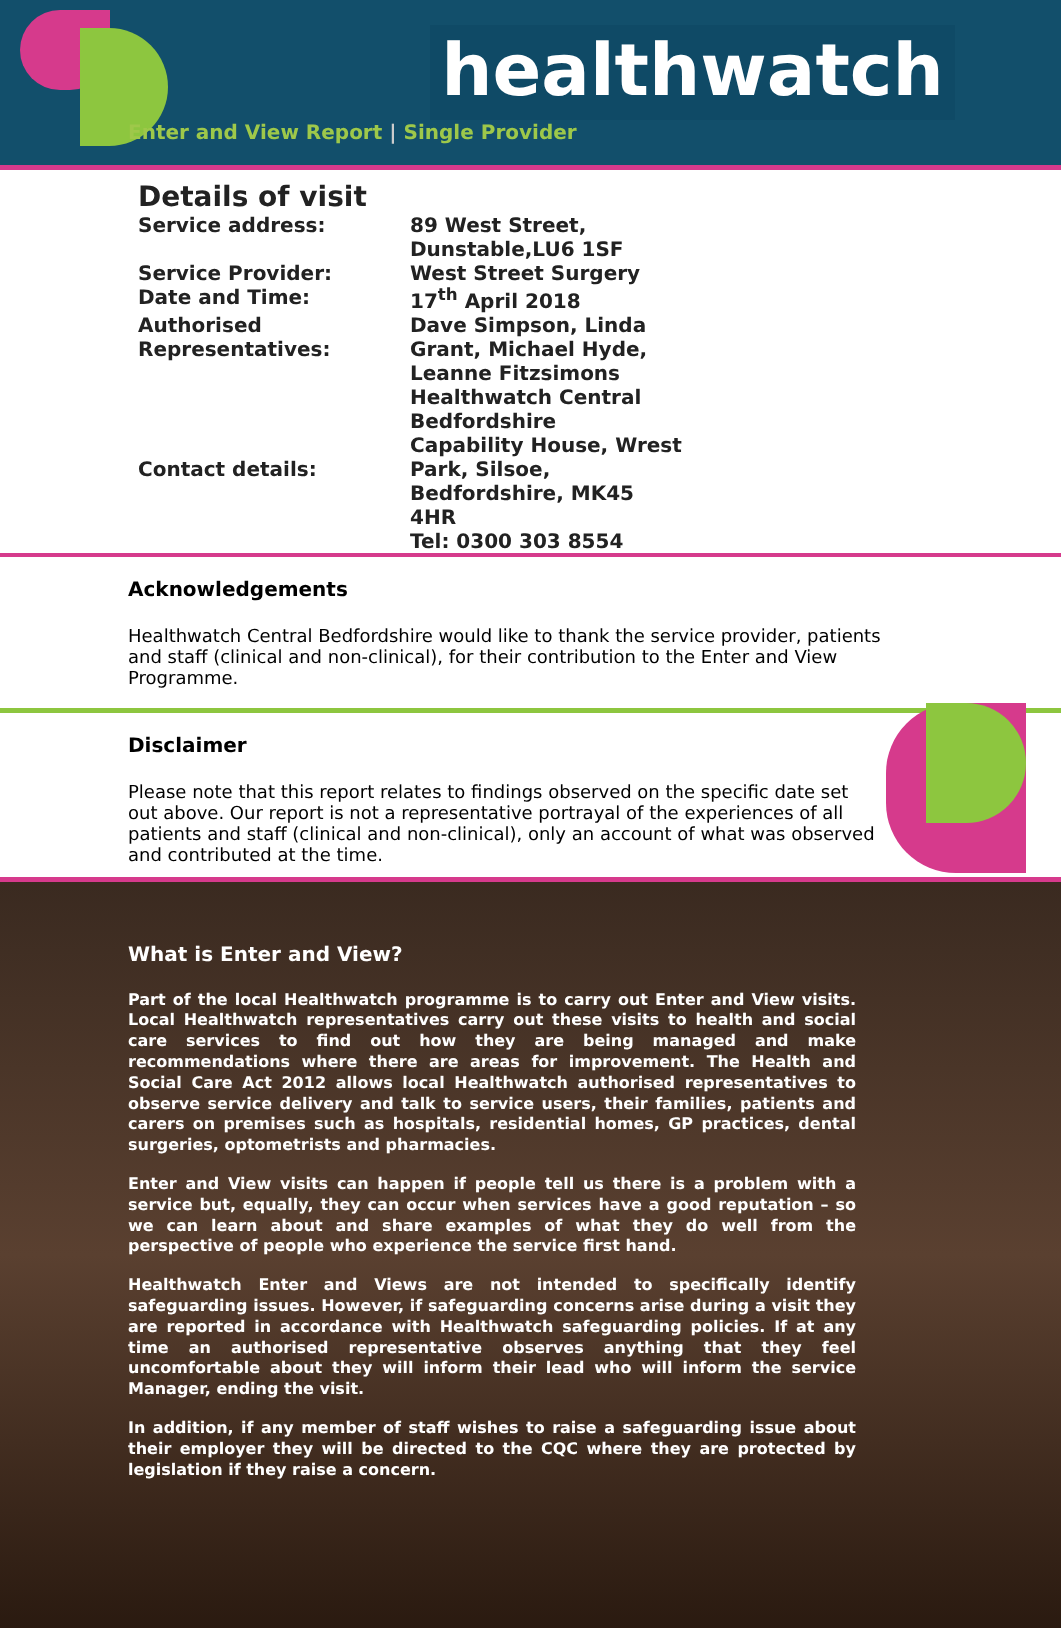healthwatch
Enter and View Report | Single Provider
Details of visit
| Service address: | 89 West Street, Dunstable,LU6 1SF |
| Service Provider: | West Street Surgery |
| Date and Time: | 17<sup>th</sup> April 2018 |
| Authorised Representatives: | Dave Simpson, Linda Grant, Michael Hyde, Leanne Fitzsimons |
| Contact details: | Healthwatch Central Bedfordshire Capability House, Wrest Park, Silsoe, Bedfordshire, MK45 4HR Tel: 0300 303 8554 |
Acknowledgements
Healthwatch Central Bedfordshire would like to thank the service provider, patients and staff (clinical and non-clinical), for their contribution to the Enter and View Programme.
Disclaimer
Please note that this report relates to findings observed on the specific date set out above. Our report is not a representative portrayal of the experiences of all patients and staff (clinical and non-clinical), only an account of what was observed and contributed at the time.
What is Enter and View?
Part of the local Healthwatch programme is to carry out Enter and View visits. Local Healthwatch representatives carry out these visits to health and social care services to find out how they are being managed and make recommendations where there are areas for improvement. The Health and Social Care Act 2012 allows local Healthwatch authorised representatives to observe service delivery and talk to service users, their families, patients and carers on premises such as hospitals, residential homes, GP practices, dental surgeries, optometrists and pharmacies.
Enter and View visits can happen if people tell us there is a problem with a service but, equally, they can occur when services have a good reputation – so we can learn about and share examples of what they do well from the perspective of people who experience the service first hand.
Healthwatch Enter and Views are not intended to specifically identify safeguarding issues. However, if safeguarding concerns arise during a visit they are reported in accordance with Healthwatch safeguarding policies. If at any time an authorised representative observes anything that they feel uncomfortable about they will inform their lead who will inform the service Manager, ending the visit.
In addition, if any member of staff wishes to raise a safeguarding issue about their employer they will be directed to the CQC where they are protected by legislation if they raise a concern.